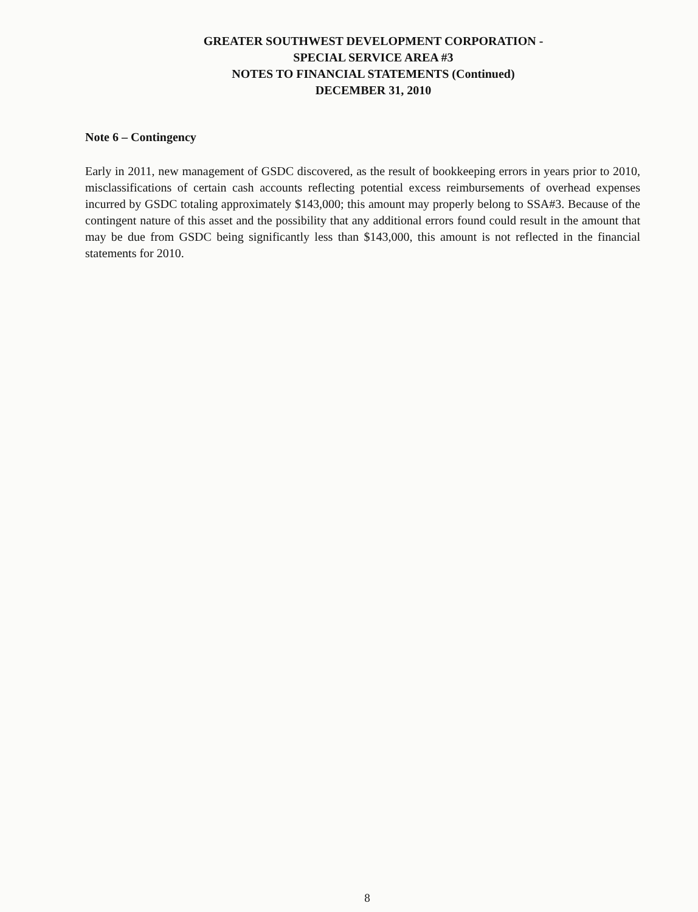GREATER SOUTHWEST DEVELOPMENT CORPORATION -
SPECIAL SERVICE AREA #3
NOTES TO FINANCIAL STATEMENTS (Continued)
DECEMBER 31, 2010
Note 6 – Contingency
Early in 2011, new management of GSDC discovered, as the result of bookkeeping errors in years prior to 2010, misclassifications of certain cash accounts reflecting potential excess reimbursements of overhead expenses incurred by GSDC totaling approximately $143,000; this amount may properly belong to SSA#3. Because of the contingent nature of this asset and the possibility that any additional errors found could result in the amount that may be due from GSDC being significantly less than $143,000, this amount is not reflected in the financial statements for 2010.
8